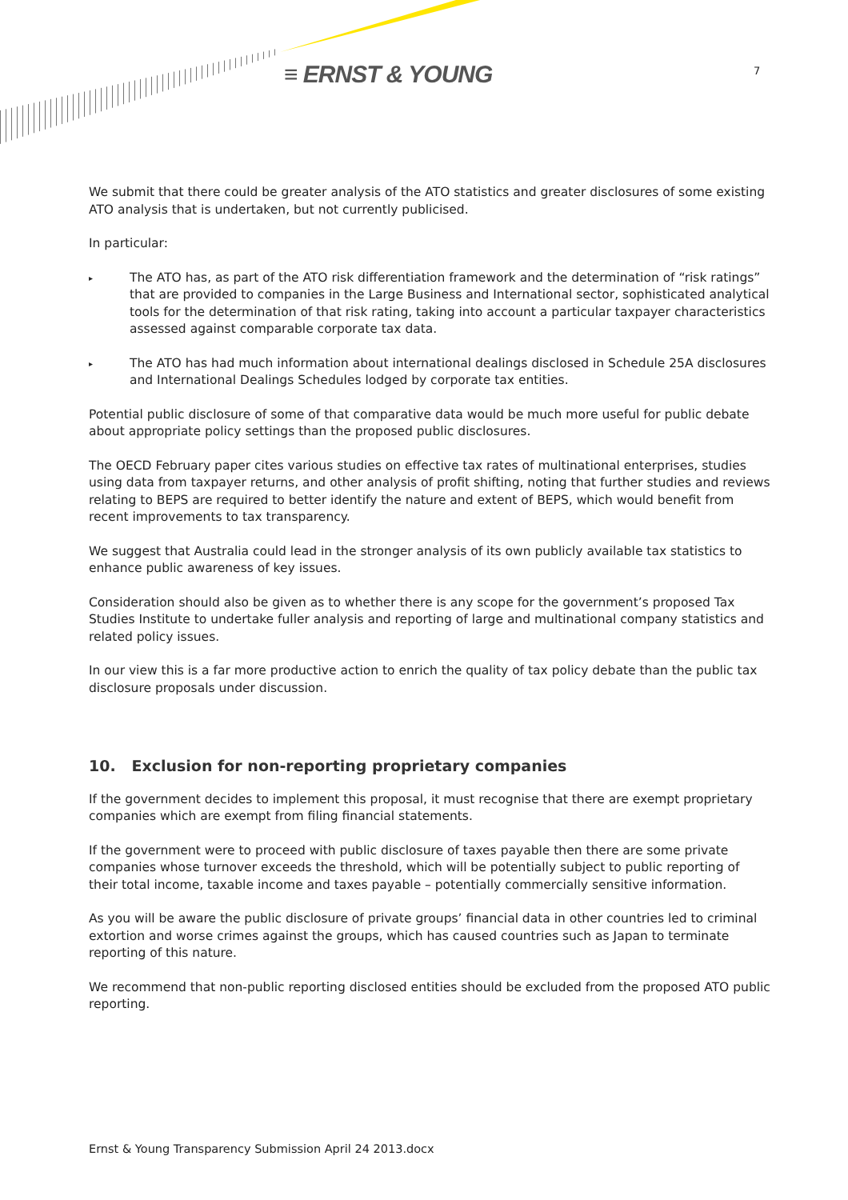≡ ERNST & YOUNG 7
We submit that there could be greater analysis of the ATO statistics and greater disclosures of some existing ATO analysis that is undertaken, but not currently publicised.
In particular:
▸ The ATO has, as part of the ATO risk differentiation framework and the determination of “risk ratings” that are provided to companies in the Large Business and International sector, sophisticated analytical tools for the determination of that risk rating, taking into account a particular taxpayer characteristics assessed against comparable corporate tax data.
▸ The ATO has had much information about international dealings disclosed in Schedule 25A disclosures and International Dealings Schedules lodged by corporate tax entities.
Potential public disclosure of some of that comparative data would be much more useful for public debate about appropriate policy settings than the proposed public disclosures.
The OECD February paper cites various studies on effective tax rates of multinational enterprises, studies using data from taxpayer returns, and other analysis of profit shifting, noting that further studies and reviews relating to BEPS are required to better identify the nature and extent of BEPS, which would benefit from recent improvements to tax transparency.
We suggest that Australia could lead in the stronger analysis of its own publicly available tax statistics to enhance public awareness of key issues.
Consideration should also be given as to whether there is any scope for the government’s proposed Tax Studies Institute to undertake fuller analysis and reporting of large and multinational company statistics and related policy issues.
In our view this is a far more productive action to enrich the quality of tax policy debate than the public tax disclosure proposals under discussion.
10. Exclusion for non-reporting proprietary companies
If the government decides to implement this proposal, it must recognise that there are exempt proprietary companies which are exempt from filing financial statements.
If the government were to proceed with public disclosure of taxes payable then there are some private companies whose turnover exceeds the threshold, which will be potentially subject to public reporting of their total income, taxable income and taxes payable – potentially commercially sensitive information.
As you will be aware the public disclosure of private groups’ financial data in other countries led to criminal extortion and worse crimes against the groups, which has caused countries such as Japan to terminate reporting of this nature.
We recommend that non-public reporting disclosed entities should be excluded from the proposed ATO public reporting.
Ernst & Young Transparency Submission April 24 2013.docx